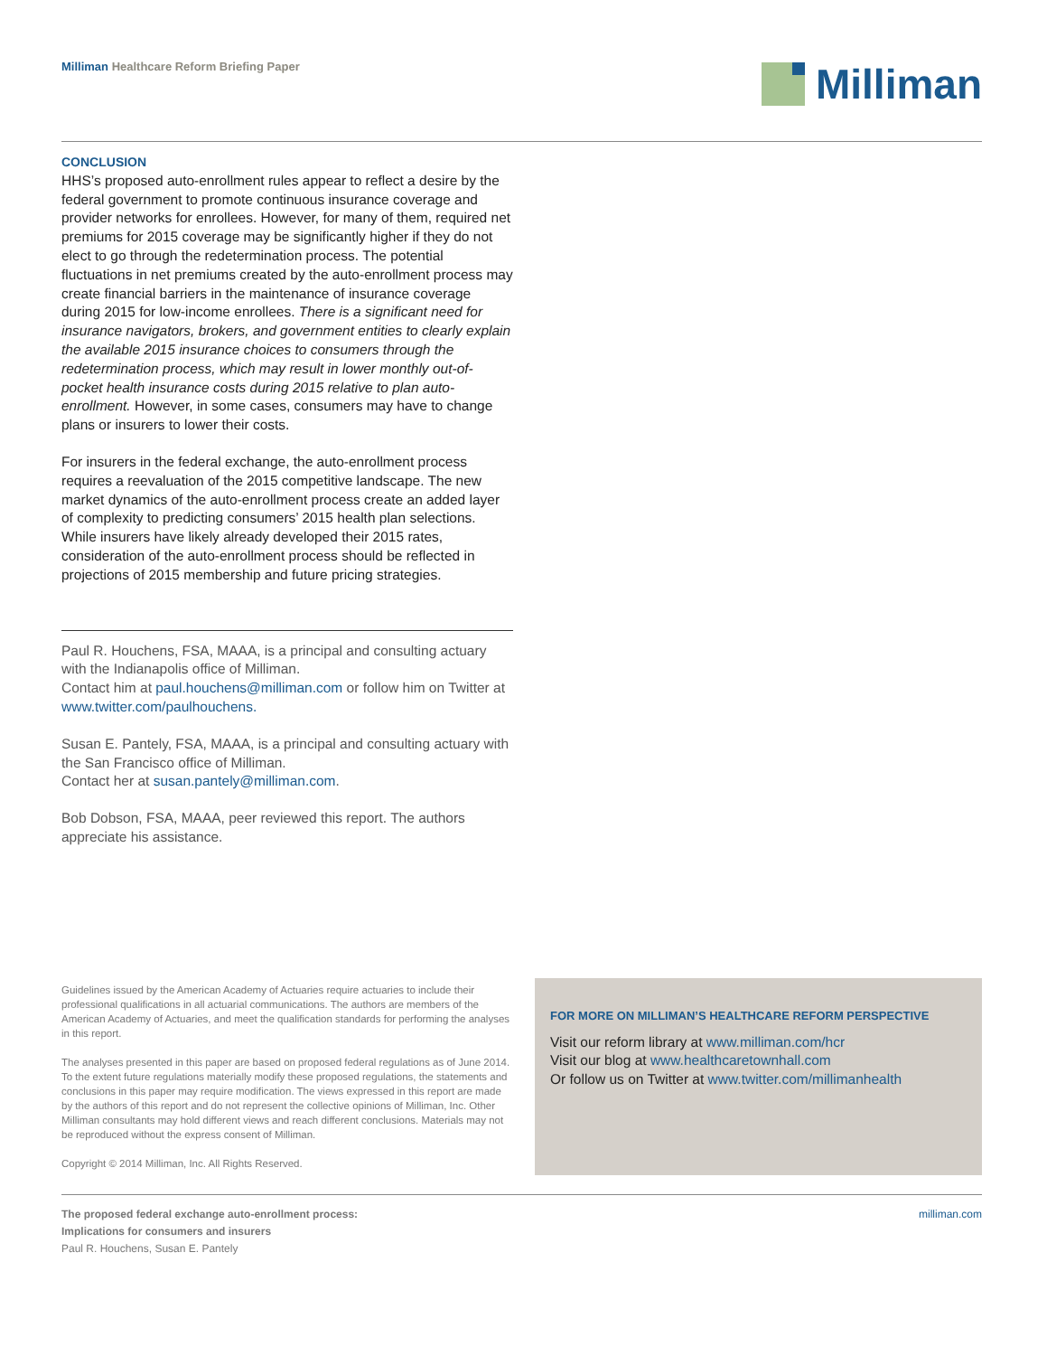Milliman Healthcare Reform Briefing Paper
Milliman
CONCLUSION
HHS’s proposed auto-enrollment rules appear to reflect a desire by the federal government to promote continuous insurance coverage and provider networks for enrollees. However, for many of them, required net premiums for 2015 coverage may be significantly higher if they do not elect to go through the redetermination process. The potential fluctuations in net premiums created by the auto-enrollment process may create financial barriers in the maintenance of insurance coverage during 2015 for low-income enrollees. There is a significant need for insurance navigators, brokers, and government entities to clearly explain the available 2015 insurance choices to consumers through the redetermination process, which may result in lower monthly out-of-pocket health insurance costs during 2015 relative to plan auto-enrollment. However, in some cases, consumers may have to change plans or insurers to lower their costs.
For insurers in the federal exchange, the auto-enrollment process requires a reevaluation of the 2015 competitive landscape. The new market dynamics of the auto-enrollment process create an added layer of complexity to predicting consumers’ 2015 health plan selections. While insurers have likely already developed their 2015 rates, consideration of the auto-enrollment process should be reflected in projections of 2015 membership and future pricing strategies.
Paul R. Houchens, FSA, MAAA, is a principal and consulting actuary with the Indianapolis office of Milliman.
Contact him at paul.houchens@milliman.com or follow him on Twitter at www.twitter.com/paulhouchens.
Susan E. Pantely, FSA, MAAA, is a principal and consulting actuary with the San Francisco office of Milliman.
Contact her at susan.pantely@milliman.com.
Bob Dobson, FSA, MAAA, peer reviewed this report. The authors appreciate his assistance.
Guidelines issued by the American Academy of Actuaries require actuaries to include their professional qualifications in all actuarial communications. The authors are members of the American Academy of Actuaries, and meet the qualification standards for performing the analyses in this report.
The analyses presented in this paper are based on proposed federal regulations as of June 2014. To the extent future regulations materially modify these proposed regulations, the statements and conclusions in this paper may require modification. The views expressed in this report are made by the authors of this report and do not represent the collective opinions of Milliman, Inc. Other Milliman consultants may hold different views and reach different conclusions. Materials may not be reproduced without the express consent of Milliman.
Copyright © 2014 Milliman, Inc. All Rights Reserved.
FOR MORE ON MILLIMAN’S HEALTHCARE REFORM PERSPECTIVE
Visit our reform library at www.milliman.com/hcr
Visit our blog at www.healthcaretownhall.com
Or follow us on Twitter at www.twitter.com/millimanhealth
The proposed federal exchange auto-enrollment process:
Implications for consumers and insurers
Paul R. Houchens, Susan E. Pantely
milliman.com